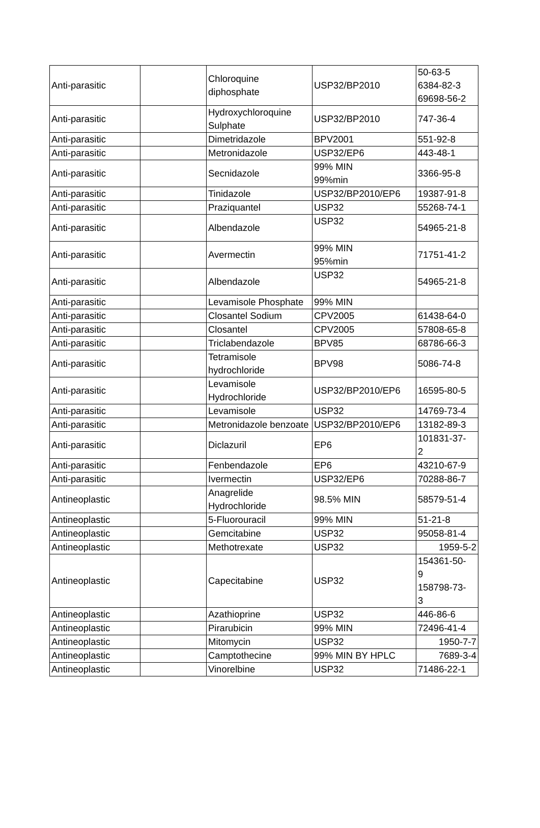| Anti-parasitic | | Chloroquine diphosphate | USP32/BP2010 | 50-63-5 6384-82-3 69698-56-2 |
| Anti-parasitic | | Hydroxychloroquine Sulphate | USP32/BP2010 | 747-36-4 |
| Anti-parasitic | | Dimetridazole | BPV2001 | 551-92-8 |
| Anti-parasitic | | Metronidazole | USP32/EP6 | 443-48-1 |
| Anti-parasitic | | Secnidazole | 99% MIN 99%min | 3366-95-8 |
| Anti-parasitic | | Tinidazole | USP32/BP2010/EP6 | 19387-91-8 |
| Anti-parasitic | | Praziquantel | USP32 | 55268-74-1 |
| Anti-parasitic | | Albendazole | USP32 | 54965-21-8 |
| Anti-parasitic | | Avermectin | 99% MIN 95%min | 71751-41-2 |
| Anti-parasitic | | Albendazole | USP32 | 54965-21-8 |
| Anti-parasitic | | Levamisole Phosphate | 99% MIN | |
| Anti-parasitic | | Closantel Sodium | CPV2005 | 61438-64-0 |
| Anti-parasitic | | Closantel | CPV2005 | 57808-65-8 |
| Anti-parasitic | | Triclabendazole | BPV85 | 68786-66-3 |
| Anti-parasitic | | Tetramisole hydrochloride | BPV98 | 5086-74-8 |
| Anti-parasitic | | Levamisole Hydrochloride | USP32/BP2010/EP6 | 16595-80-5 |
| Anti-parasitic | | Levamisole | USP32 | 14769-73-4 |
| Anti-parasitic | | Metronidazole benzoate | USP32/BP2010/EP6 | 13182-89-3 |
| Anti-parasitic | | Diclazuril | EP6 | 101831-37- 2 |
| Anti-parasitic | | Fenbendazole | EP6 | 43210-67-9 |
| Anti-parasitic | | Ivermectin | USP32/EP6 | 70288-86-7 |
| Antineoplastic | | Anagrelide Hydrochloride | 98.5% MIN | 58579-51-4 |
| Antineoplastic | | 5-Fluorouracil | 99% MIN | 51-21-8 |
| Antineoplastic | | Gemcitabine | USP32 | 95058-81-4 |
| Antineoplastic | | Methotrexate | USP32 | 1959-5-2 |
| Antineoplastic | | Capecitabine | USP32 | 154361-50- 9 158798-73- 3 |
| Antineoplastic | | Azathioprine | USP32 | 446-86-6 |
| Antineoplastic | | Pirarubicin | 99% MIN | 72496-41-4 |
| Antineoplastic | | Mitomycin | USP32 | 1950-7-7 |
| Antineoplastic | | Camptothecine | 99% MIN BY HPLC | 7689-3-4 |
| Antineoplastic | | Vinorelbine | USP32 | 71486-22-1 |